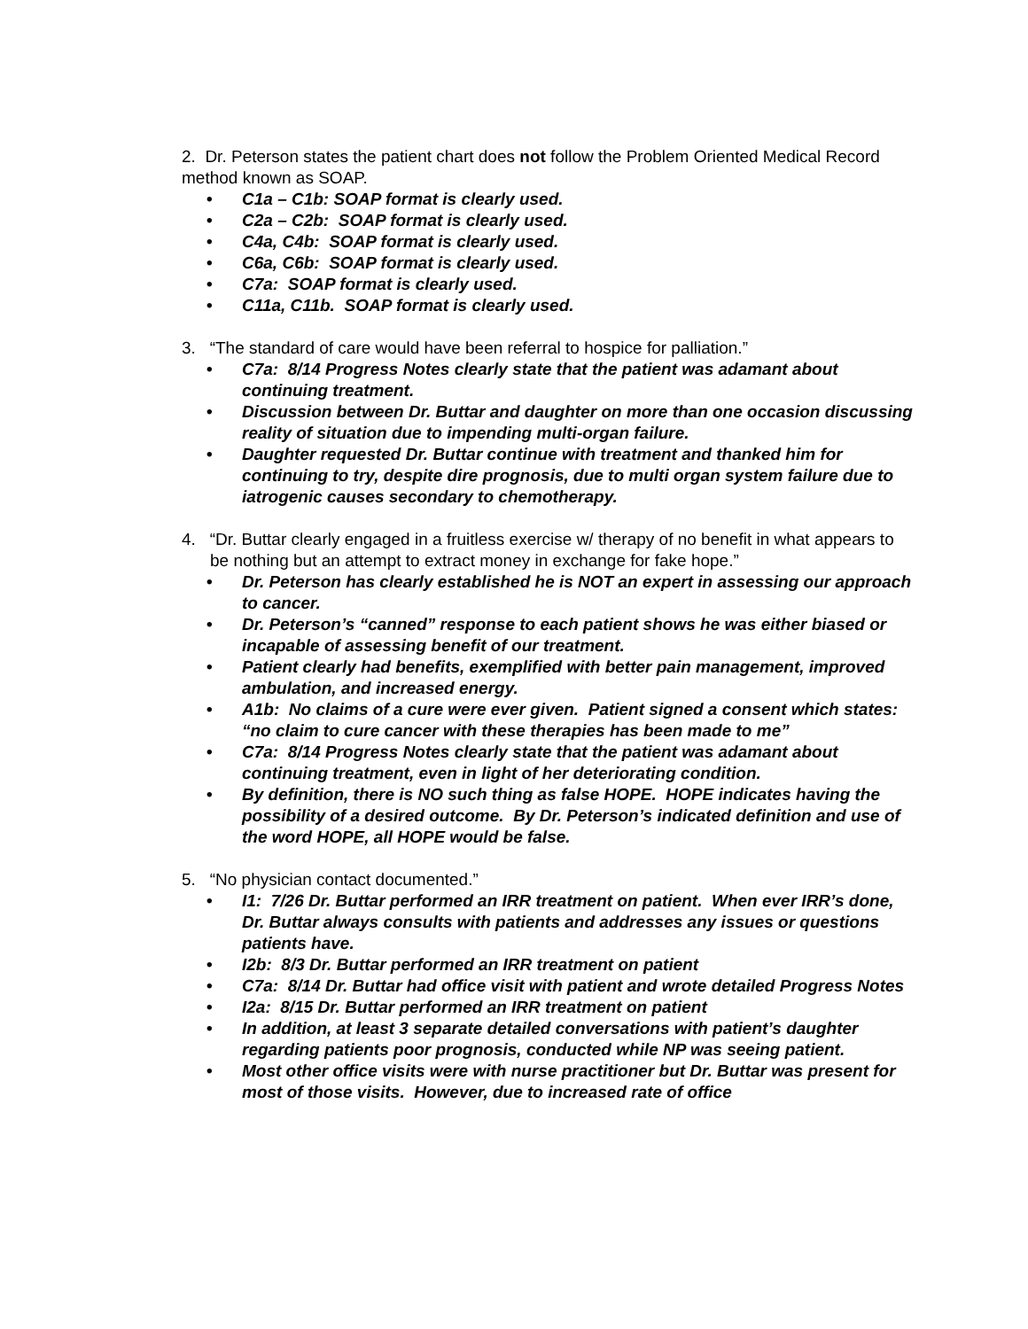2. Dr. Peterson states the patient chart does not follow the Problem Oriented Medical Record method known as SOAP.
• C1a – C1b: SOAP format is clearly used.
• C2a – C2b: SOAP format is clearly used.
• C4a, C4b: SOAP format is clearly used.
• C6a, C6b: SOAP format is clearly used.
• C7a: SOAP format is clearly used.
• C11a, C11b. SOAP format is clearly used.
3. “The standard of care would have been referral to hospice for palliation.”
• C7a: 8/14 Progress Notes clearly state that the patient was adamant about continuing treatment.
• Discussion between Dr. Buttar and daughter on more than one occasion discussing reality of situation due to impending multi-organ failure.
• Daughter requested Dr. Buttar continue with treatment and thanked him for continuing to try, despite dire prognosis, due to multi organ system failure due to iatrogenic causes secondary to chemotherapy.
4. “Dr. Buttar clearly engaged in a fruitless exercise w/ therapy of no benefit in what appears to be nothing but an attempt to extract money in exchange for fake hope.”
• Dr. Peterson has clearly established he is NOT an expert in assessing our approach to cancer.
• Dr. Peterson’s “canned” response to each patient shows he was either biased or incapable of assessing benefit of our treatment.
• Patient clearly had benefits, exemplified with better pain management, improved ambulation, and increased energy.
• A1b: No claims of a cure were ever given. Patient signed a consent which states: “no claim to cure cancer with these therapies has been made to me”
• C7a: 8/14 Progress Notes clearly state that the patient was adamant about continuing treatment, even in light of her deteriorating condition.
• By definition, there is NO such thing as false HOPE. HOPE indicates having the possibility of a desired outcome. By Dr. Peterson’s indicated definition and use of the word HOPE, all HOPE would be false.
5. “No physician contact documented.”
• I1: 7/26 Dr. Buttar performed an IRR treatment on patient. When ever IRR’s done, Dr. Buttar always consults with patients and addresses any issues or questions patients have.
• I2b: 8/3 Dr. Buttar performed an IRR treatment on patient
• C7a: 8/14 Dr. Buttar had office visit with patient and wrote detailed Progress Notes
• I2a: 8/15 Dr. Buttar performed an IRR treatment on patient
• In addition, at least 3 separate detailed conversations with patient’s daughter regarding patients poor prognosis, conducted while NP was seeing patient.
• Most other office visits were with nurse practitioner but Dr. Buttar was present for most of those visits. However, due to increased rate of office